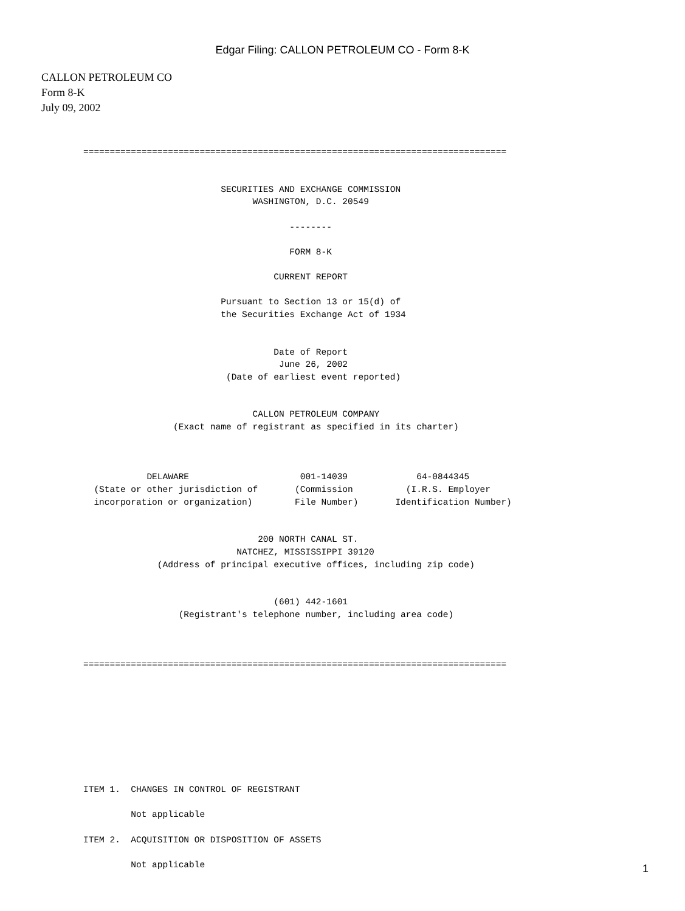Edgar Filing: CALLON PETROLEUM CO - Form 8-K
CALLON PETROLEUM CO
Form 8-K
July 09, 2002
================================================================================


                          SECURITIES AND EXCHANGE COMMISSION
                                WASHINGTON, D.C. 20549

                                       --------

                                       FORM 8-K

                                    CURRENT REPORT

                          Pursuant to Section 13 or 15(d) of
                          the Securities Exchange Act of 1934


                                    Date of Report
                                     June 26, 2002
                           (Date of earliest event reported)


                                CALLON PETROLEUM COMPANY
                 (Exact name of registrant as specified in its charter)



            DELAWARE                     001-14039             64-0844345
  (State or other jurisdiction of       (Commission          (I.R.S. Employer
  incorporation or organization)        File Number)       Identification Number)


                                 200 NORTH CANAL ST.
                             NATCHEZ, MISSISSIPPI 39120
              (Address of principal executive offices, including zip code)


                                    (601) 442-1601
                  (Registrant's telephone number, including area code)



================================================================================









ITEM 1.  CHANGES IN CONTROL OF REGISTRANT

         Not applicable

ITEM 2.  ACQUISITION OR DISPOSITION OF ASSETS

         Not applicable
1